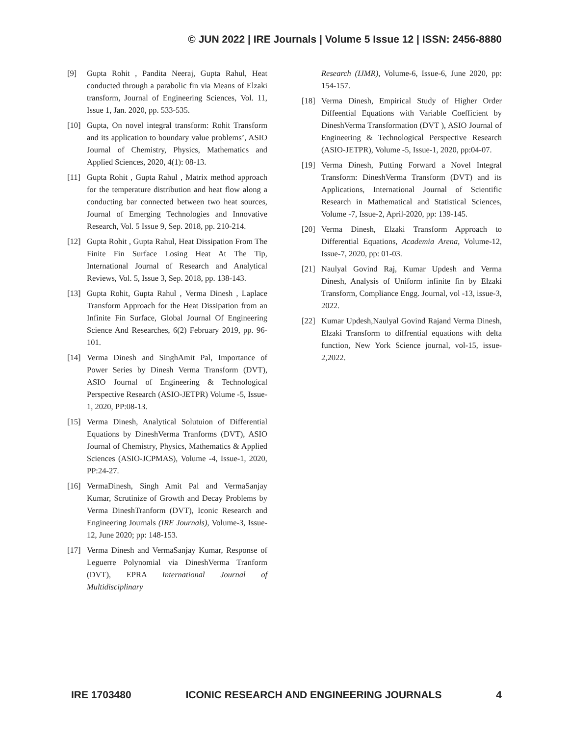© JUN 2022 | IRE Journals | Volume 5 Issue 12 | ISSN: 2456-8880
[9] Gupta Rohit , Pandita Neeraj, Gupta Rahul, Heat conducted through a parabolic fin via Means of Elzaki transform, Journal of Engineering Sciences, Vol. 11, Issue 1, Jan. 2020, pp. 533-535.
[10] Gupta, On novel integral transform: Rohit Transform and its application to boundary value problems’, ASIO Journal of Chemistry, Physics, Mathematics and Applied Sciences, 2020, 4(1): 08-13.
[11] Gupta Rohit , Gupta Rahul , Matrix method approach for the temperature distribution and heat flow along a conducting bar connected between two heat sources, Journal of Emerging Technologies and Innovative Research, Vol. 5 Issue 9, Sep. 2018, pp. 210-214.
[12] Gupta Rohit , Gupta Rahul, Heat Dissipation From The Finite Fin Surface Losing Heat At The Tip, International Journal of Research and Analytical Reviews, Vol. 5, Issue 3, Sep. 2018, pp. 138-143.
[13] Gupta Rohit, Gupta Rahul , Verma Dinesh , Laplace Transform Approach for the Heat Dissipation from an Infinite Fin Surface, Global Journal Of Engineering Science And Researches, 6(2) February 2019, pp. 96-101.
[14] Verma Dinesh and SinghAmit Pal, Importance of Power Series by Dinesh Verma Transform (DVT), ASIO Journal of Engineering & Technological Perspective Research (ASIO-JETPR) Volume -5, Issue-1, 2020, PP:08-13.
[15] Verma Dinesh, Analytical Solutuion of Differential Equations by DineshVerma Tranforms (DVT), ASIO Journal of Chemistry, Physics, Mathematics & Applied Sciences (ASIO-JCPMAS), Volume -4, Issue-1, 2020, PP:24-27.
[16] VermaDinesh, Singh Amit Pal and VermaSanjay Kumar, Scrutinize of Growth and Decay Problems by Verma DineshTranform (DVT), Iconic Research and Engineering Journals (IRE Journals), Volume-3, Issue-12, June 2020; pp: 148-153.
[17] Verma Dinesh and VermaSanjay Kumar, Response of Leguerre Polynomial via DineshVerma Tranform (DVT), EPRA International Journal of Multidisciplinary
Research (IJMR), Volume-6, Issue-6, June 2020, pp: 154-157.
[18] Verma Dinesh, Empirical Study of Higher Order Diffeential Equations with Variable Coefficient by DineshVerma Transformation (DVT ), ASIO Journal of Engineering & Technological Perspective Research (ASIO-JETPR), Volume -5, Issue-1, 2020, pp:04-07.
[19] Verma Dinesh, Putting Forward a Novel Integral Transform: DineshVerma Transform (DVT) and its Applications, International Journal of Scientific Research in Mathematical and Statistical Sciences, Volume -7, Issue-2, April-2020, pp: 139-145.
[20] Verma Dinesh, Elzaki Transform Approach to Differential Equations, Academia Arena, Volume-12, Issue-7, 2020, pp: 01-03.
[21] Naulyal Govind Raj, Kumar Updesh and Verma Dinesh, Analysis of Uniform infinite fin by Elzaki Transform, Compliance Engg. Journal, vol -13, issue-3, 2022.
[22] Kumar Updesh,Naulyal Govind Rajand Verma Dinesh, Elzaki Transform to diffrential equations with delta function, New York Science journal, vol-15, issue-2,2022.
IRE 1703480 ICONIC RESEARCH AND ENGINEERING JOURNALS 4